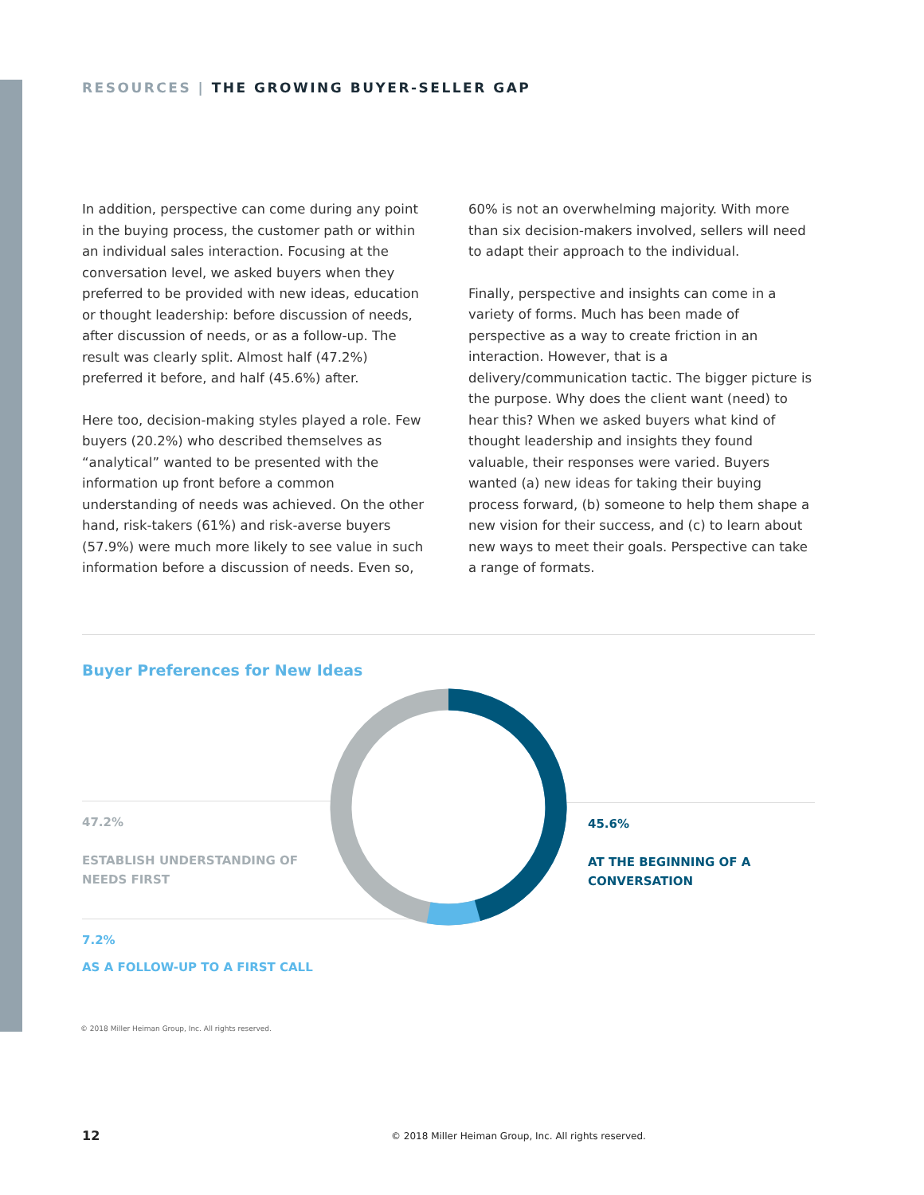RESOURCES | THE GROWING BUYER-SELLER GAP
In addition, perspective can come during any point in the buying process, the customer path or within an individual sales interaction. Focusing at the conversation level, we asked buyers when they preferred to be provided with new ideas, education or thought leadership: before discussion of needs, after discussion of needs, or as a follow-up. The result was clearly split. Almost half (47.2%) preferred it before, and half (45.6%) after.
Here too, decision-making styles played a role. Few buyers (20.2%) who described themselves as “analytical” wanted to be presented with the information up front before a common understanding of needs was achieved. On the other hand, risk-takers (61%) and risk-averse buyers (57.9%) were much more likely to see value in such information before a discussion of needs. Even so,
60% is not an overwhelming majority. With more than six decision-makers involved, sellers will need to adapt their approach to the individual.
Finally, perspective and insights can come in a variety of forms. Much has been made of perspective as a way to create friction in an interaction. However, that is a delivery/communication tactic. The bigger picture is the purpose. Why does the client want (need) to hear this? When we asked buyers what kind of thought leadership and insights they found valuable, their responses were varied. Buyers wanted (a) new ideas for taking their buying process forward, (b) someone to help them shape a new vision for their success, and (c) to learn about new ways to meet their goals. Perspective can take a range of formats.
Buyer Preferences for New Ideas
47.2%
ESTABLISH UNDERSTANDING OF
NEEDS FIRST
45.6%
AT THE BEGINNING OF A
CONVERSATION
7.2%
AS A FOLLOW-UP TO A FIRST CALL
© 2018 Miller Heiman Group, Inc. All rights reserved.
12
© 2018 Miller Heiman Group, Inc. All rights reserved.